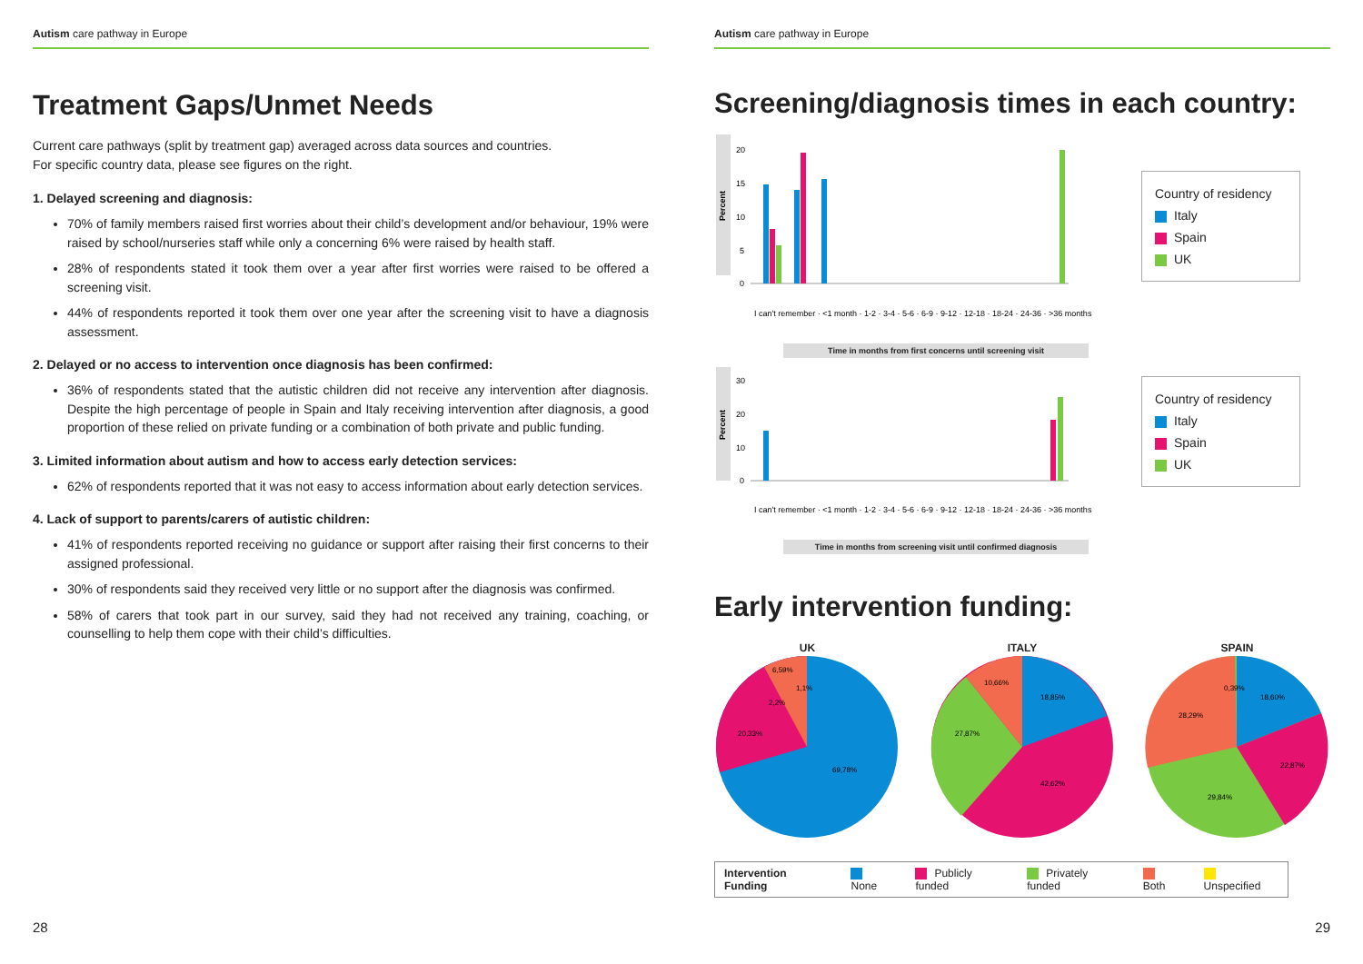Autism care pathway in Europe
Treatment Gaps/Unmet Needs
Current care pathways (split by treatment gap) averaged across data sources and countries.
For specific country data, please see figures on the right.
1. Delayed screening and diagnosis:
70% of family members raised first worries about their child’s development and/or behaviour, 19% were raised by school/nurseries staff while only a concerning 6% were raised by health staff.
28% of respondents stated it took them over a year after first worries were raised to be offered a screening visit.
44% of respondents reported it took them over one year after the screening visit to have a diagnosis assessment.
2. Delayed or no access to intervention once diagnosis has been confirmed:
36% of respondents stated that the autistic children did not receive any intervention after diagnosis. Despite the high percentage of people in Spain and Italy receiving intervention after diagnosis, a good proportion of these relied on private funding or a combination of both private and public funding.
3. Limited information about autism and how to access early detection services:
62% of respondents reported that it was not easy to access information about early detection services.
4. Lack of support to parents/carers of autistic children:
41% of respondents reported receiving no guidance or support after raising their first concerns to their assigned professional.
30% of respondents said they received very little or no support after the diagnosis was confirmed.
58% of carers that took part in our survey, said they had not received any training, coaching, or counselling to help them cope with their child’s difficulties.
28
Autism care pathway in Europe
Screening/diagnosis times in each country:
Percent
20
15
10
5
0
I can't remember · <1 month · 1-2 · 3-4 · 5-6 · 6-9 · 9-12 · 12-18 · 18-24 · 24-36 · >36 months
Country of residency
Italy
Spain
UK
Time in months from first concerns until screening visit
Percent
30
20
10
0
I can't remember · <1 month · 1-2 · 3-4 · 5-6 · 6-9 · 9-12 · 12-18 · 18-24 · 24-36 · >36 months
Country of residency
Italy
Spain
UK
Time in months from screening visit until confirmed diagnosis
Early intervention funding:
UK
69,78%
20,33%
6,59%
1,1%
2,2%
ITALY
18,85%
42,62%
27,87%
10,66%
SPAIN
18,60%
22,87%
29,84%
28,29%
0,39%
Intervention Funding None Publicly funded Privately funded Both Unspecified
29